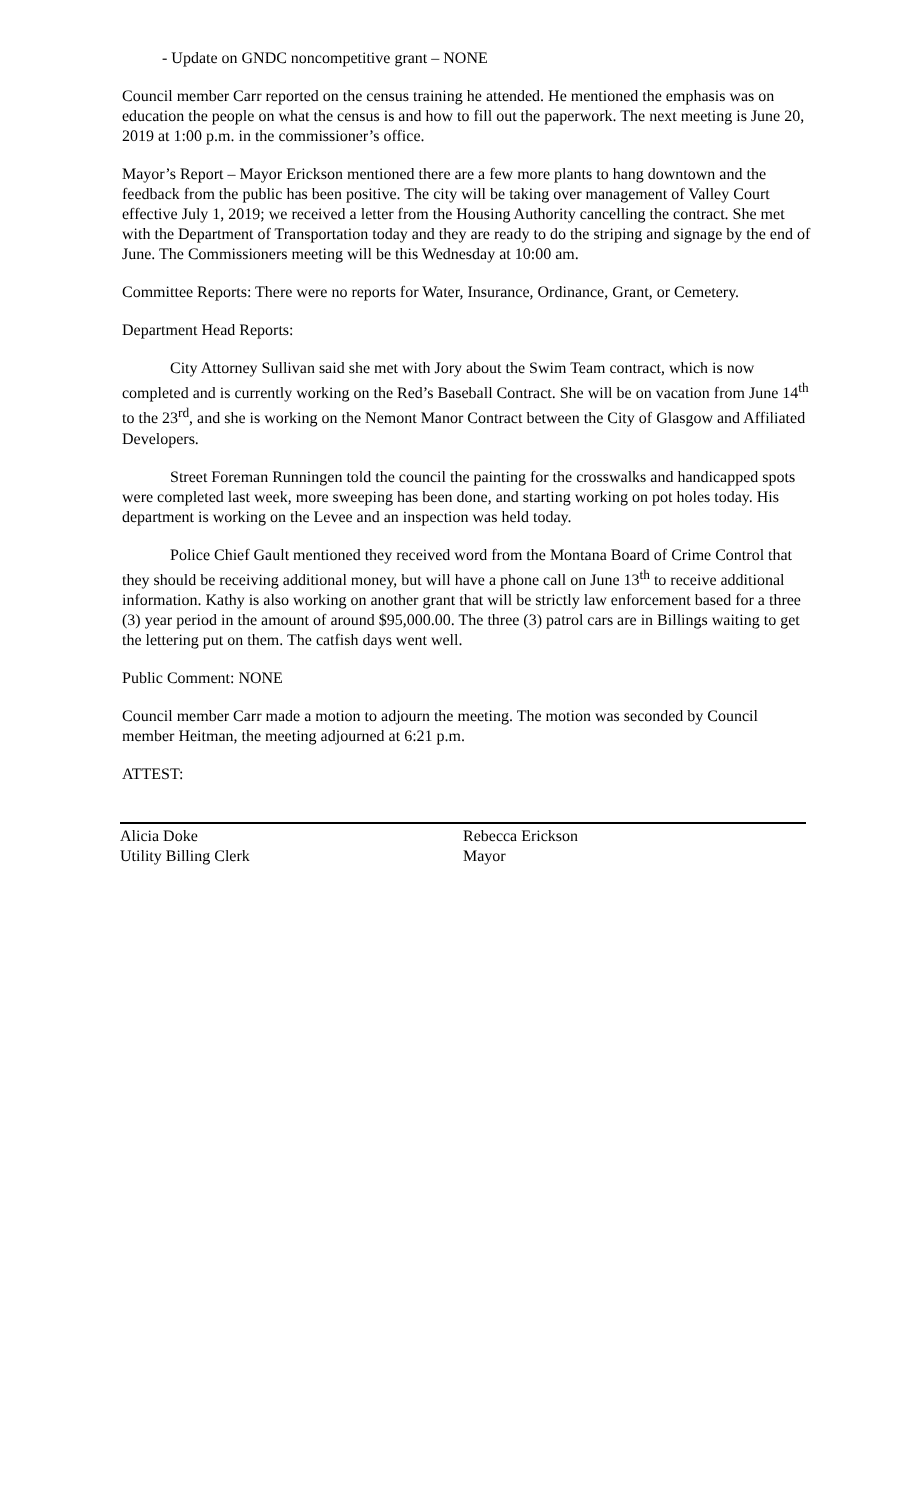- Update on GNDC noncompetitive grant – NONE
Council member Carr reported on the census training he attended. He mentioned the emphasis was on education the people on what the census is and how to fill out the paperwork. The next meeting is June 20, 2019 at 1:00 p.m. in the commissioner’s office.
Mayor’s Report – Mayor Erickson mentioned there are a few more plants to hang downtown and the feedback from the public has been positive. The city will be taking over management of Valley Court effective July 1, 2019; we received a letter from the Housing Authority cancelling the contract. She met with the Department of Transportation today and they are ready to do the striping and signage by the end of June. The Commissioners meeting will be this Wednesday at 10:00 am.
Committee Reports: There were no reports for Water, Insurance, Ordinance, Grant, or Cemetery.
Department Head Reports:
City Attorney Sullivan said she met with Jory about the Swim Team contract, which is now completed and is currently working on the Red’s Baseball Contract. She will be on vacation from June 14<sup>th</sup> to the 23<sup>rd</sup>, and she is working on the Nemont Manor Contract between the City of Glasgow and Affiliated Developers.
Street Foreman Runningen told the council the painting for the crosswalks and handicapped spots were completed last week, more sweeping has been done, and starting working on pot holes today. His department is working on the Levee and an inspection was held today.
Police Chief Gault mentioned they received word from the Montana Board of Crime Control that they should be receiving additional money, but will have a phone call on June 13<sup>th</sup> to receive additional information. Kathy is also working on another grant that will be strictly law enforcement based for a three (3) year period in the amount of around $95,000.00. The three (3) patrol cars are in Billings waiting to get the lettering put on them. The catfish days went well.
Public Comment: NONE
Council member Carr made a motion to adjourn the meeting. The motion was seconded by Council member Heitman, the meeting adjourned at 6:21 p.m.
ATTEST:
Alicia Doke
Utility Billing Clerk
Rebecca Erickson
Mayor